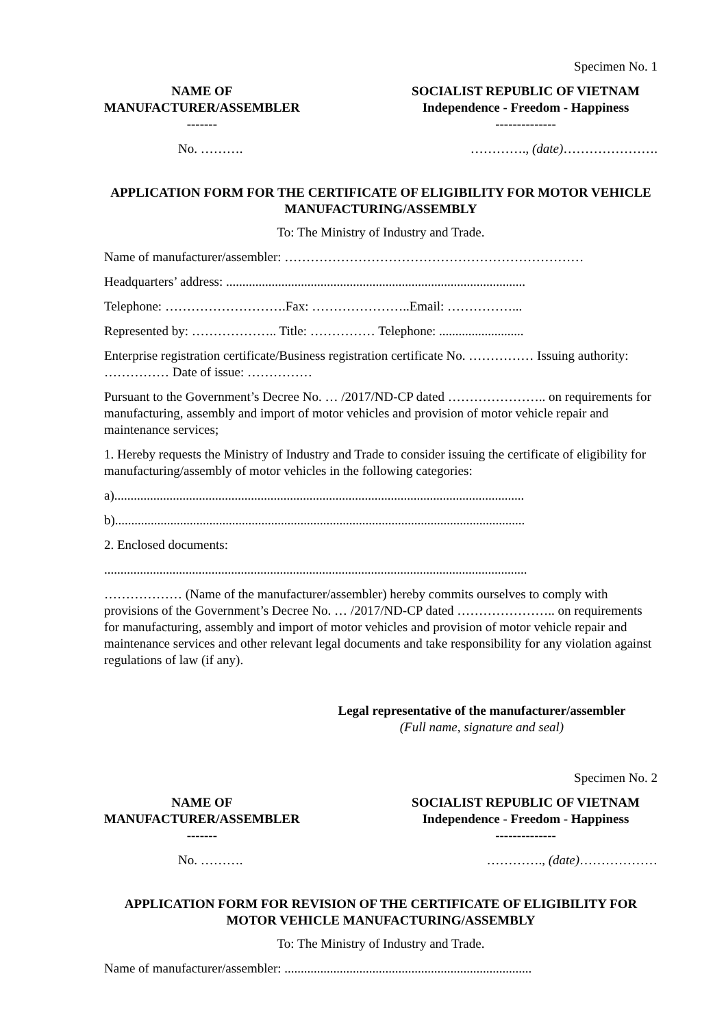Specimen No. 1
NAME OF
MANUFACTURER/ASSEMBLER
-------
SOCIALIST REPUBLIC OF VIETNAM
Independence - Freedom - Happiness
--------------
No. ………. …………., (date)………………….
APPLICATION FORM FOR THE CERTIFICATE OF ELIGIBILITY FOR MOTOR VEHICLE MANUFACTURING/ASSEMBLY
To: The Ministry of Industry and Trade.
Name of manufacturer/assembler: ……………………………………………………………
Headquarters’ address: ............................................................................................
Telephone: ……………………….Fax: …………………..Email: ……………...
Represented by: ……………….. Title: …………… Telephone: ..........................
Enterprise registration certificate/Business registration certificate No. …………… Issuing authority: …………… Date of issue: ……………
Pursuant to the Government’s Decree No. … /2017/ND-CP dated ………………….. on requirements for manufacturing, assembly and import of motor vehicles and provision of motor vehicle repair and maintenance services;
1. Hereby requests the Ministry of Industry and Trade to consider issuing the certificate of eligibility for manufacturing/assembly of motor vehicles in the following categories:
a)..............................................................................................................................
b)..............................................................................................................................
2. Enclosed documents:
..................................................................................................................................
……………… (Name of the manufacturer/assembler) hereby commits ourselves to comply with provisions of the Government’s Decree No. … /2017/ND-CP dated ………………….. on requirements for manufacturing, assembly and import of motor vehicles and provision of motor vehicle repair and maintenance services and other relevant legal documents and take responsibility for any violation against regulations of law (if any).
Legal representative of the manufacturer/assembler
(Full name, signature and seal)
Specimen No. 2
NAME OF
MANUFACTURER/ASSEMBLER
-------
SOCIALIST REPUBLIC OF VIETNAM
Independence - Freedom - Happiness
--------------
No. ………. …………., (date)………………
APPLICATION FORM FOR REVISION OF THE CERTIFICATE OF ELIGIBILITY FOR MOTOR VEHICLE MANUFACTURING/ASSEMBLY
To: The Ministry of Industry and Trade.
Name of manufacturer/assembler: ............................................................................